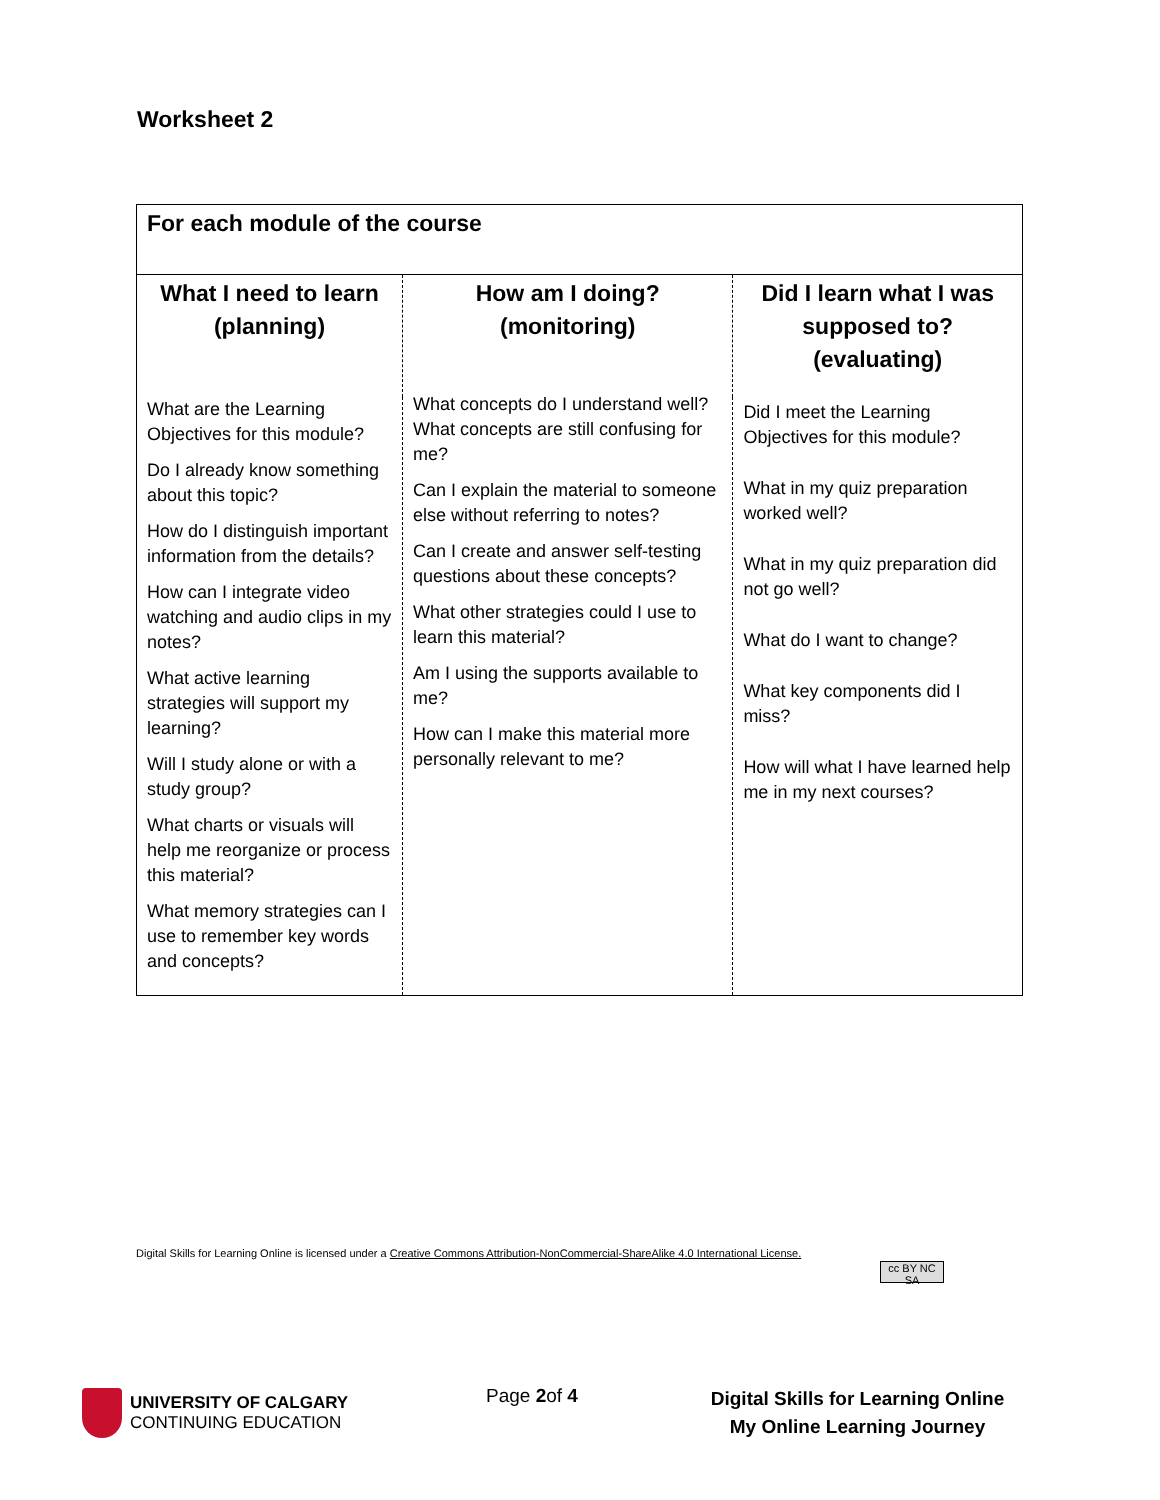Worksheet 2
| For each module of the course | | |
| --- | --- | --- |
| What I need to learn (planning) | How am I doing? (monitoring) | Did I learn what I was supposed to? (evaluating) |
| What are the Learning Objectives for this module? Do I already know something about this topic? How do I distinguish important information from the details? How can I integrate video watching and audio clips in my notes? What active learning strategies will support my learning? Will I study alone or with a study group? What charts or visuals will help me reorganize or process this material? What memory strategies can I use to remember key words and concepts? | What concepts do I understand well? What concepts are still confusing for me? Can I explain the material to someone else without referring to notes? Can I create and answer self-testing questions about these concepts? What other strategies could I use to learn this material? Am I using the supports available to me? How can I make this material more personally relevant to me? | Did I meet the Learning Objectives for this module? What in my quiz preparation worked well? What in my quiz preparation did not go well? What do I want to change? What key components did I miss? How will what I have learned help me in my next courses? |
Digital Skills for Learning Online is licensed under a Creative Commons Attribution-NonCommercial-ShareAlike 4.0 International License.
cc BY NC SA
UNIVERSITY OF CALGARY
CONTINUING EDUCATION
Page 2of 4
Digital Skills for Learning Online
My Online Learning Journey